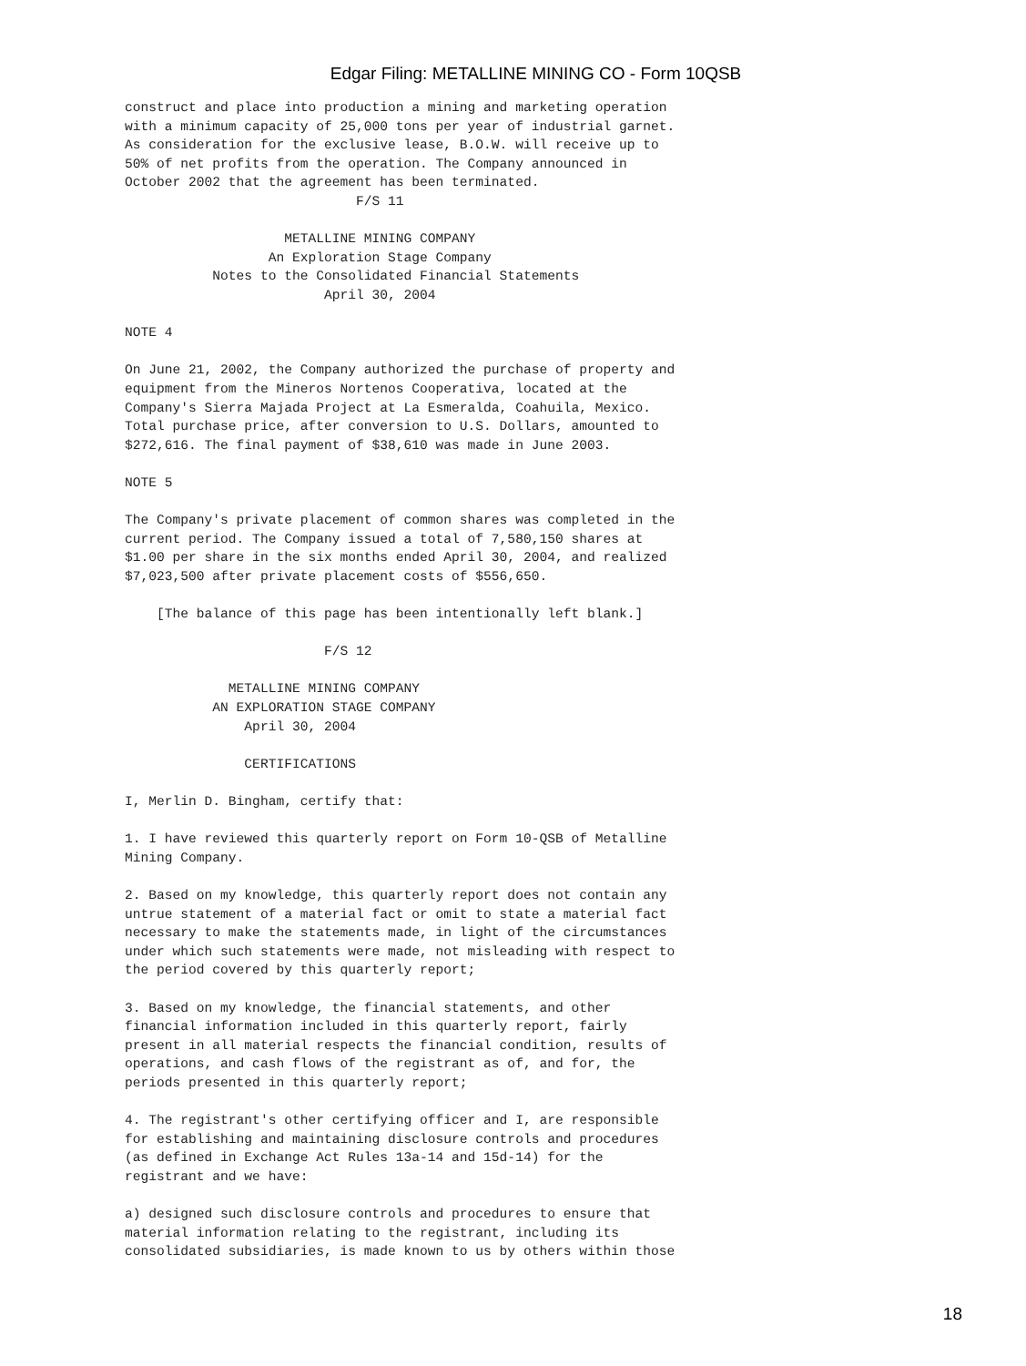Edgar Filing: METALLINE MINING CO - Form 10QSB
construct and place into production a mining and marketing operation
with a minimum capacity of 25,000 tons per year of industrial garnet.
As consideration for the exclusive lease, B.O.W. will receive up to
50% of net profits from the operation. The Company announced in
October 2002 that the agreement has been terminated.
                             F/S 11

                    METALLINE MINING COMPANY
                  An Exploration Stage Company
           Notes to the Consolidated Financial Statements
                         April 30, 2004

NOTE 4

On June 21, 2002, the Company authorized the purchase of property and
equipment from the Mineros Nortenos Cooperativa, located at the
Company's Sierra Majada Project at La Esmeralda, Coahuila, Mexico.
Total purchase price, after conversion to U.S. Dollars, amounted to
$272,616. The final payment of $38,610 was made in June 2003.

NOTE 5

The Company's private placement of common shares was completed in the
current period. The Company issued a total of 7,580,150 shares at
$1.00 per share in the six months ended April 30, 2004, and realized
$7,023,500 after private placement costs of $556,650.

    [The balance of this page has been intentionally left blank.]

                         F/S 12

             METALLINE MINING COMPANY
           AN EXPLORATION STAGE COMPANY
               April 30, 2004

               CERTIFICATIONS

I, Merlin D. Bingham, certify that:

1. I have reviewed this quarterly report on Form 10-QSB of Metalline
Mining Company.

2. Based on my knowledge, this quarterly report does not contain any
untrue statement of a material fact or omit to state a material fact
necessary to make the statements made, in light of the circumstances
under which such statements were made, not misleading with respect to
the period covered by this quarterly report;

3. Based on my knowledge, the financial statements, and other
financial information included in this quarterly report, fairly
present in all material respects the financial condition, results of
operations, and cash flows of the registrant as of, and for, the
periods presented in this quarterly report;

4. The registrant's other certifying officer and I, are responsible
for establishing and maintaining disclosure controls and procedures
(as defined in Exchange Act Rules 13a-14 and 15d-14) for the
registrant and we have:

a) designed such disclosure controls and procedures to ensure that
material information relating to the registrant, including its
consolidated subsidiaries, is made known to us by others within those
18